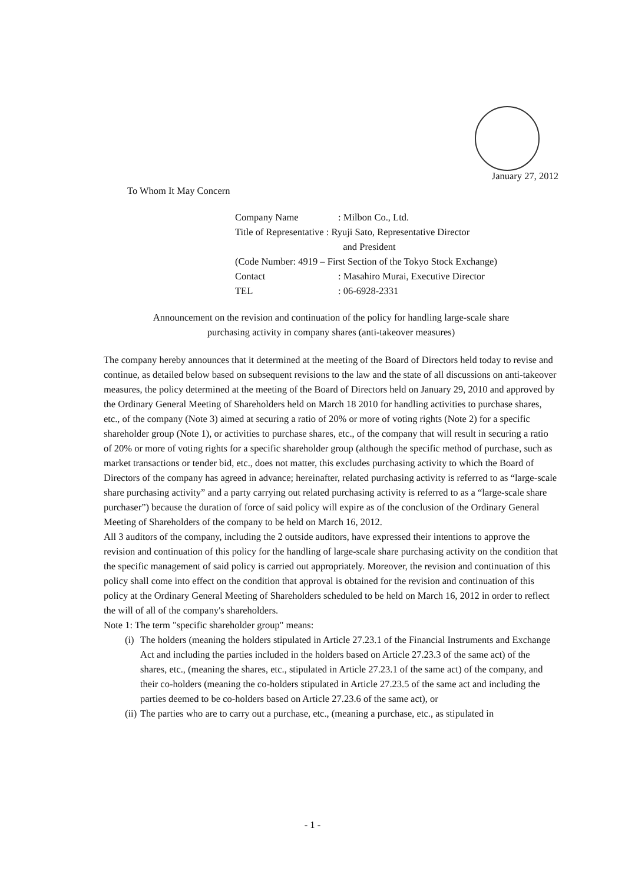January 27, 2012
To Whom It May Concern
| Company Name | : Milbon Co., Ltd. |
| Title of Representative : Ryuji Sato, Representative Director | |
| | and President |
| (Code Number: 4919 – First Section of the Tokyo Stock Exchange) | |
| Contact | : Masahiro Murai, Executive Director |
| TEL | : 06-6928-2331 |
Announcement on the revision and continuation of the policy for handling large-scale share
purchasing activity in company shares (anti-takeover measures)
The company hereby announces that it determined at the meeting of the Board of Directors held today to revise and continue, as detailed below based on subsequent revisions to the law and the state of all discussions on anti-takeover measures, the policy determined at the meeting of the Board of Directors held on January 29, 2010 and approved by the Ordinary General Meeting of Shareholders held on March 18 2010 for handling activities to purchase shares, etc., of the company (Note 3) aimed at securing a ratio of 20% or more of voting rights (Note 2) for a specific shareholder group (Note 1), or activities to purchase shares, etc., of the company that will result in securing a ratio of 20% or more of voting rights for a specific shareholder group (although the specific method of purchase, such as market transactions or tender bid, etc., does not matter, this excludes purchasing activity to which the Board of Directors of the company has agreed in advance; hereinafter, related purchasing activity is referred to as “large-scale share purchasing activity” and a party carrying out related purchasing activity is referred to as a “large-scale share purchaser”) because the duration of force of said policy will expire as of the conclusion of the Ordinary General Meeting of Shareholders of the company to be held on March 16, 2012.
All 3 auditors of the company, including the 2 outside auditors, have expressed their intentions to approve the revision and continuation of this policy for the handling of large-scale share purchasing activity on the condition that the specific management of said policy is carried out appropriately. Moreover, the revision and continuation of this policy shall come into effect on the condition that approval is obtained for the revision and continuation of this policy at the Ordinary General Meeting of Shareholders scheduled to be held on March 16, 2012 in order to reflect the will of all of the company's shareholders.
Note 1: The term "specific shareholder group" means:
(i) The holders (meaning the holders stipulated in Article 27.23.1 of the Financial Instruments and Exchange Act and including the parties included in the holders based on Article 27.23.3 of the same act) of the shares, etc., (meaning the shares, etc., stipulated in Article 27.23.1 of the same act) of the company, and their co-holders (meaning the co-holders stipulated in Article 27.23.5 of the same act and including the parties deemed to be co-holders based on Article 27.23.6 of the same act), or
(ii) The parties who are to carry out a purchase, etc., (meaning a purchase, etc., as stipulated in
- 1 -